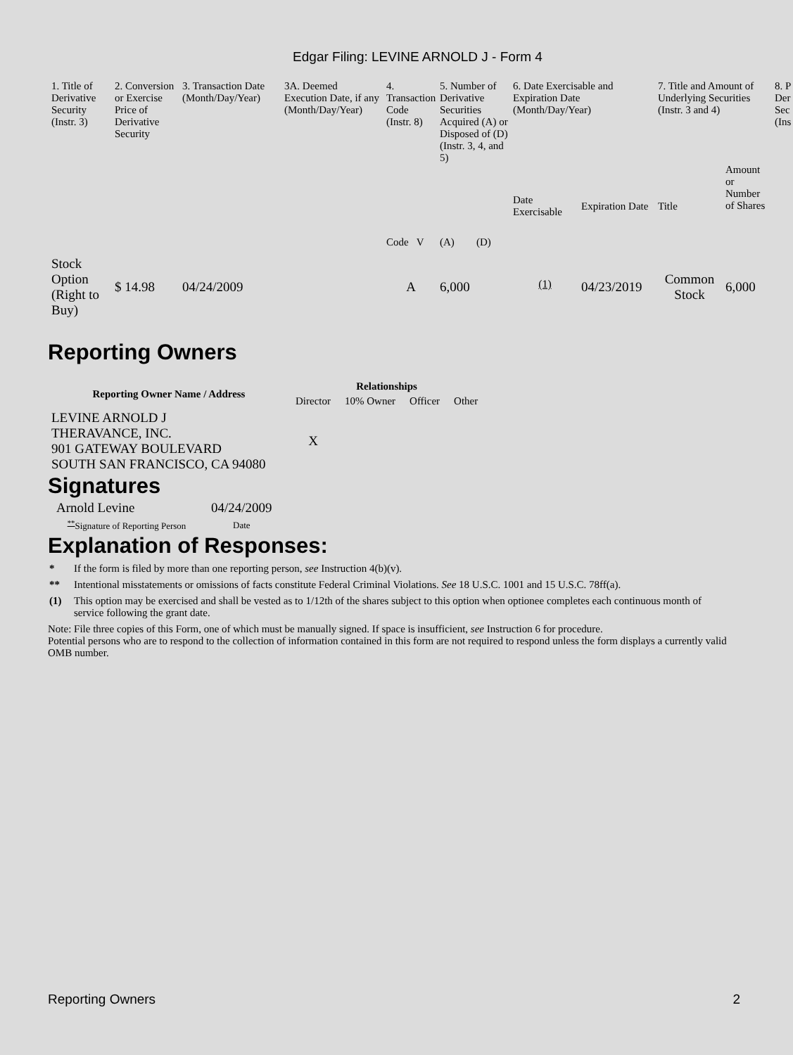Edgar Filing: LEVINE ARNOLD J - Form 4
| 1. Title of Derivative Security (Instr. 3) | 2. Conversion or Exercise Price of Derivative Security | 3. Transaction Date (Month/Day/Year) | 3A. Deemed Execution Date, if any (Month/Day/Year) | 4. Transaction Code (Instr. 8) | 5. Number of Derivative Securities Acquired (A) or Disposed of (D) (Instr. 3, 4, and 5) | | 6. Date Exercisable and Expiration Date (Month/Day/Year) | | 7. Title and Amount of Underlying Securities (Instr. 3 and 4) | | 8. P Der Sec (Ins |
| --- | --- | --- | --- | --- | --- | --- | --- | --- | --- | --- | --- |
| | | | | Code V | (A) | (D) | Date Exercisable | Expiration Date | Title | Amount or Number of Shares | |
| Stock Option (Right to Buy) | $ 14.98 | 04/24/2009 | | A | 6,000 | | <sup>(1)</sup> | 04/23/2019 | Common Stock | 6,000 | |
Reporting Owners
| Reporting Owner Name / Address | Relationships | | | |
| --- | --- | --- | --- | --- |
| | Director | 10% Owner | Officer | Other |
| LEVINE ARNOLD J THERAVANCE, INC. 901 GATEWAY BOULEVARD SOUTH SAN FRANCISCO, CA 94080 | X | | | |
Signatures
| Arnold Levine | 04/24/2009 |
| <sup>**</sup> Signature of Reporting Person | Date |
Explanation of Responses:
* If the form is filed by more than one reporting person, see Instruction 4(b)(v).
** Intentional misstatements or omissions of facts constitute Federal Criminal Violations. See 18 U.S.C. 1001 and 15 U.S.C. 78ff(a).
(1) This option may be exercised and shall be vested as to 1/12th of the shares subject to this option when optionee completes each continuous month of service following the grant date.
Note: File three copies of this Form, one of which must be manually signed. If space is insufficient, see Instruction 6 for procedure.
Potential persons who are to respond to the collection of information contained in this form are not required to respond unless the form displays a currently valid OMB number.
Reporting Owners 2